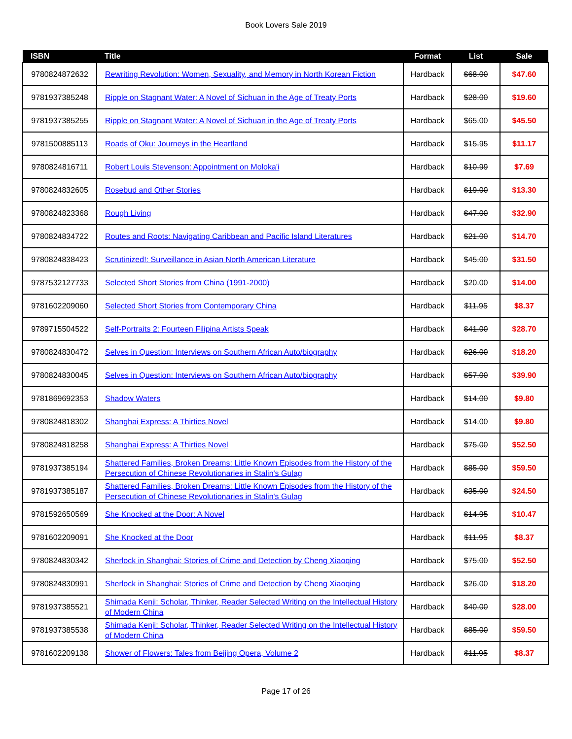Book Lovers Sale 2019
| ISBN | Title | Format | List | Sale |
| --- | --- | --- | --- | --- |
| 9780824872632 | Rewriting Revolution: Women, Sexuality, and Memory in North Korean Fiction | Hardback | $68.00 | $47.60 |
| 9781937385248 | Ripple on Stagnant Water: A Novel of Sichuan in the Age of Treaty Ports | Hardback | $28.00 | $19.60 |
| 9781937385255 | Ripple on Stagnant Water: A Novel of Sichuan in the Age of Treaty Ports | Hardback | $65.00 | $45.50 |
| 9781500885113 | Roads of Oku: Journeys in the Heartland | Hardback | $15.95 | $11.17 |
| 9780824816711 | Robert Louis Stevenson: Appointment on Moloka'i | Hardback | $10.99 | $7.69 |
| 9780824832605 | Rosebud and Other Stories | Hardback | $19.00 | $13.30 |
| 9780824823368 | Rough Living | Hardback | $47.00 | $32.90 |
| 9780824834722 | Routes and Roots: Navigating Caribbean and Pacific Island Literatures | Hardback | $21.00 | $14.70 |
| 9780824838423 | Scrutinized!: Surveillance in Asian North American Literature | Hardback | $45.00 | $31.50 |
| 9787532127733 | Selected Short Stories from China (1991-2000) | Hardback | $20.00 | $14.00 |
| 9781602209060 | Selected Short Stories from Contemporary China | Hardback | $11.95 | $8.37 |
| 9789715504522 | Self-Portraits 2: Fourteen Filipina Artists Speak | Hardback | $41.00 | $28.70 |
| 9780824830472 | Selves in Question: Interviews on Southern African Auto/biography | Hardback | $26.00 | $18.20 |
| 9780824830045 | Selves in Question: Interviews on Southern African Auto/biography | Hardback | $57.00 | $39.90 |
| 9781869692353 | Shadow Waters | Hardback | $14.00 | $9.80 |
| 9780824818302 | Shanghai Express: A Thirties Novel | Hardback | $14.00 | $9.80 |
| 9780824818258 | Shanghai Express: A Thirties Novel | Hardback | $75.00 | $52.50 |
| 9781937385194 | Shattered Families, Broken Dreams: Little Known Episodes from the History of the Persecution of Chinese Revolutionaries in Stalin's Gulag | Hardback | $85.00 | $59.50 |
| 9781937385187 | Shattered Families, Broken Dreams: Little Known Episodes from the History of the Persecution of Chinese Revolutionaries in Stalin's Gulag | Hardback | $35.00 | $24.50 |
| 9781592650569 | She Knocked at the Door: A Novel | Hardback | $14.95 | $10.47 |
| 9781602209091 | She Knocked at the Door | Hardback | $11.95 | $8.37 |
| 9780824830342 | Sherlock in Shanghai: Stories of Crime and Detection by Cheng Xiaoqing | Hardback | $75.00 | $52.50 |
| 9780824830991 | Sherlock in Shanghai: Stories of Crime and Detection by Cheng Xiaoqing | Hardback | $26.00 | $18.20 |
| 9781937385521 | Shimada Kenji: Scholar, Thinker, Reader Selected Writing on the Intellectual History of Modern China | Hardback | $40.00 | $28.00 |
| 9781937385538 | Shimada Kenji: Scholar, Thinker, Reader Selected Writing on the Intellectual History of Modern China | Hardback | $85.00 | $59.50 |
| 9781602209138 | Shower of Flowers: Tales from Beijing Opera, Volume 2 | Hardback | $11.95 | $8.37 |
Page 17 of 26